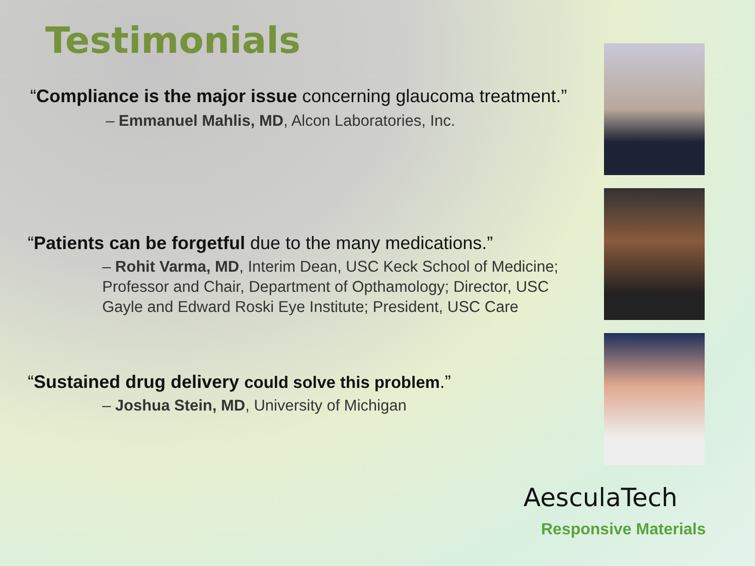Testimonials
“Compliance is the major issue concerning glaucoma treatment.”
– Emmanuel Mahlis, MD, Alcon Laboratories, Inc.
“Patients can be forgetful due to the many medications.”
– Rohit Varma, MD, Interim Dean, USC Keck School of Medicine; Professor and Chair, Department of Opthamology; Director, USC Gayle and Edward Roski Eye Institute; President, USC Care
“Sustained drug delivery could solve this problem.”
– Joshua Stein, MD, University of Michigan
AesculaTech
Responsive Materials